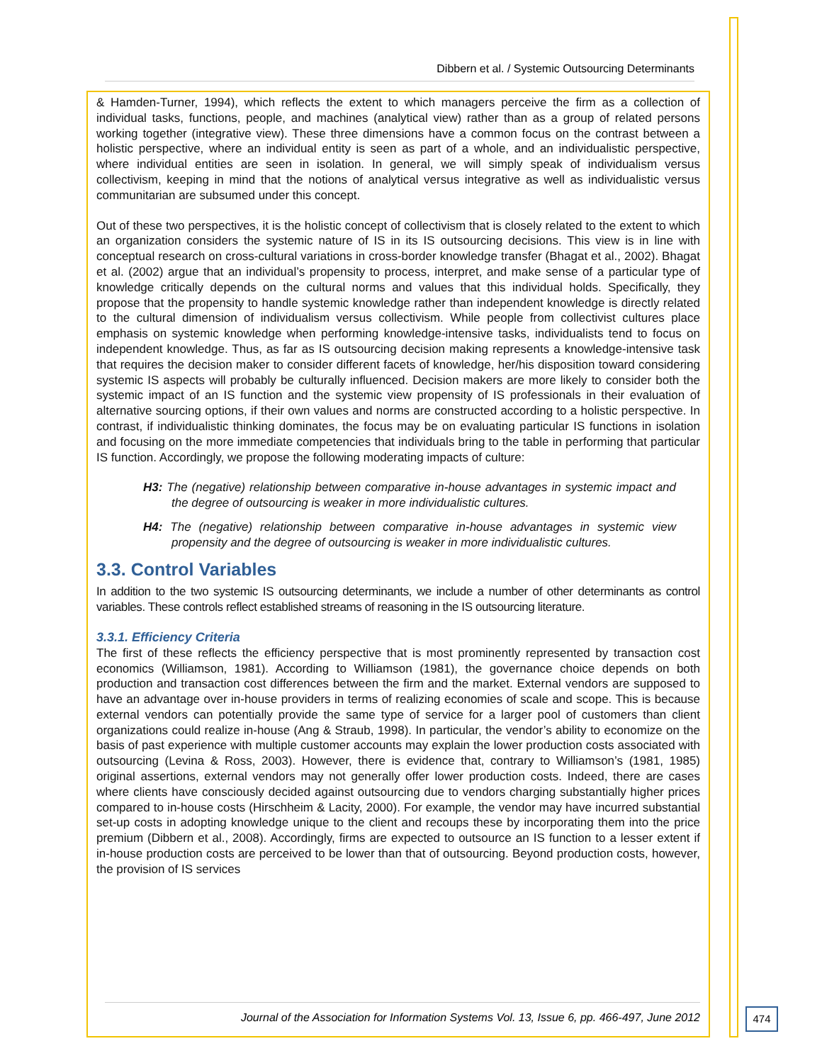Dibbern et al. / Systemic Outsourcing Determinants
& Hamden-Turner, 1994), which reflects the extent to which managers perceive the firm as a collection of individual tasks, functions, people, and machines (analytical view) rather than as a group of related persons working together (integrative view). These three dimensions have a common focus on the contrast between a holistic perspective, where an individual entity is seen as part of a whole, and an individualistic perspective, where individual entities are seen in isolation. In general, we will simply speak of individualism versus collectivism, keeping in mind that the notions of analytical versus integrative as well as individualistic versus communitarian are subsumed under this concept.
Out of these two perspectives, it is the holistic concept of collectivism that is closely related to the extent to which an organization considers the systemic nature of IS in its IS outsourcing decisions. This view is in line with conceptual research on cross-cultural variations in cross-border knowledge transfer (Bhagat et al., 2002). Bhagat et al. (2002) argue that an individual’s propensity to process, interpret, and make sense of a particular type of knowledge critically depends on the cultural norms and values that this individual holds. Specifically, they propose that the propensity to handle systemic knowledge rather than independent knowledge is directly related to the cultural dimension of individualism versus collectivism. While people from collectivist cultures place emphasis on systemic knowledge when performing knowledge-intensive tasks, individualists tend to focus on independent knowledge. Thus, as far as IS outsourcing decision making represents a knowledge-intensive task that requires the decision maker to consider different facets of knowledge, her/his disposition toward considering systemic IS aspects will probably be culturally influenced. Decision makers are more likely to consider both the systemic impact of an IS function and the systemic view propensity of IS professionals in their evaluation of alternative sourcing options, if their own values and norms are constructed according to a holistic perspective. In contrast, if individualistic thinking dominates, the focus may be on evaluating particular IS functions in isolation and focusing on the more immediate competencies that individuals bring to the table in performing that particular IS function. Accordingly, we propose the following moderating impacts of culture:
H3: The (negative) relationship between comparative in-house advantages in systemic impact and the degree of outsourcing is weaker in more individualistic cultures.
H4: The (negative) relationship between comparative in-house advantages in systemic view propensity and the degree of outsourcing is weaker in more individualistic cultures.
3.3. Control Variables
In addition to the two systemic IS outsourcing determinants, we include a number of other determinants as control variables. These controls reflect established streams of reasoning in the IS outsourcing literature.
3.3.1. Efficiency Criteria
The first of these reflects the efficiency perspective that is most prominently represented by transaction cost economics (Williamson, 1981). According to Williamson (1981), the governance choice depends on both production and transaction cost differences between the firm and the market. External vendors are supposed to have an advantage over in-house providers in terms of realizing economies of scale and scope. This is because external vendors can potentially provide the same type of service for a larger pool of customers than client organizations could realize in-house (Ang & Straub, 1998). In particular, the vendor’s ability to economize on the basis of past experience with multiple customer accounts may explain the lower production costs associated with outsourcing (Levina & Ross, 2003). However, there is evidence that, contrary to Williamson’s (1981, 1985) original assertions, external vendors may not generally offer lower production costs. Indeed, there are cases where clients have consciously decided against outsourcing due to vendors charging substantially higher prices compared to in-house costs (Hirschheim & Lacity, 2000). For example, the vendor may have incurred substantial set-up costs in adopting knowledge unique to the client and recoups these by incorporating them into the price premium (Dibbern et al., 2008). Accordingly, firms are expected to outsource an IS function to a lesser extent if in-house production costs are perceived to be lower than that of outsourcing. Beyond production costs, however, the provision of IS services
Journal of the Association for Information Systems Vol. 13, Issue 6, pp. 466-497, June 2012
474